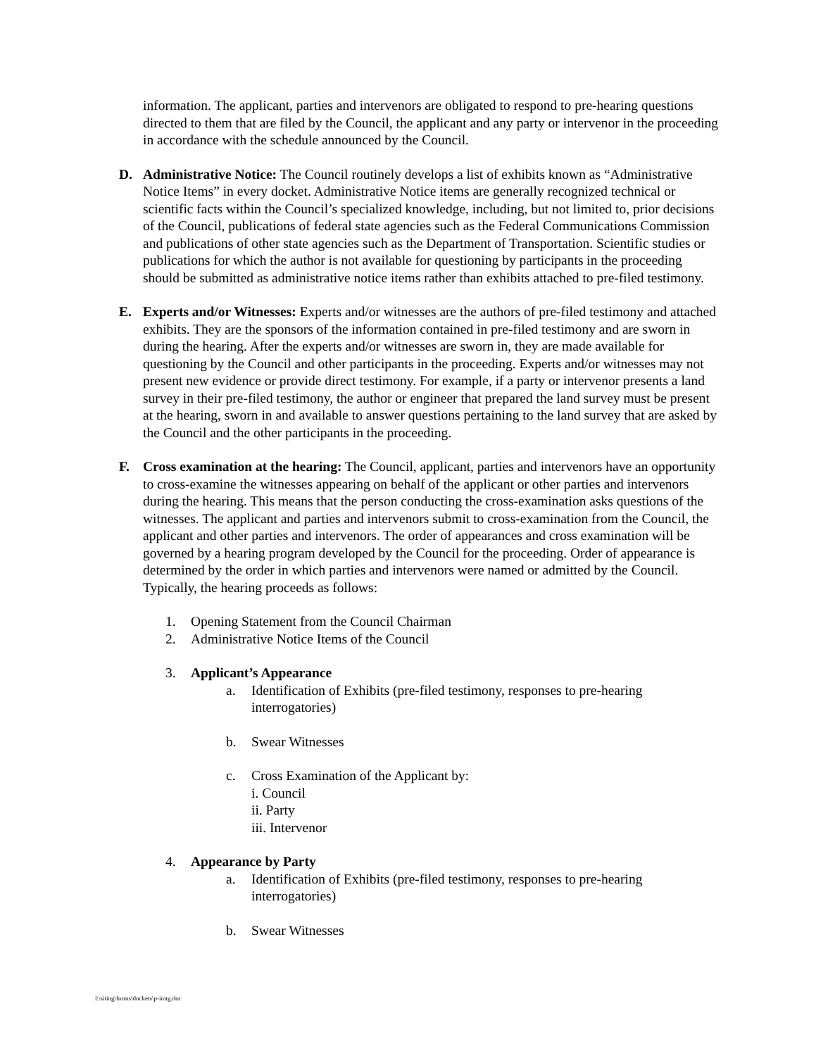information. The applicant, parties and intervenors are obligated to respond to pre-hearing questions directed to them that are filed by the Council, the applicant and any party or intervenor in the proceeding in accordance with the schedule announced by the Council.
D. Administrative Notice: The Council routinely develops a list of exhibits known as “Administrative Notice Items” in every docket. Administrative Notice items are generally recognized technical or scientific facts within the Council’s specialized knowledge, including, but not limited to, prior decisions of the Council, publications of federal state agencies such as the Federal Communications Commission and publications of other state agencies such as the Department of Transportation. Scientific studies or publications for which the author is not available for questioning by participants in the proceeding should be submitted as administrative notice items rather than exhibits attached to pre-filed testimony.
E. Experts and/or Witnesses: Experts and/or witnesses are the authors of pre-filed testimony and attached exhibits. They are the sponsors of the information contained in pre-filed testimony and are sworn in during the hearing. After the experts and/or witnesses are sworn in, they are made available for questioning by the Council and other participants in the proceeding. Experts and/or witnesses may not present new evidence or provide direct testimony. For example, if a party or intervenor presents a land survey in their pre-filed testimony, the author or engineer that prepared the land survey must be present at the hearing, sworn in and available to answer questions pertaining to the land survey that are asked by the Council and the other participants in the proceeding.
F. Cross examination at the hearing: The Council, applicant, parties and intervenors have an opportunity to cross-examine the witnesses appearing on behalf of the applicant or other parties and intervenors during the hearing. This means that the person conducting the cross-examination asks questions of the witnesses. The applicant and parties and intervenors submit to cross-examination from the Council, the applicant and other parties and intervenors. The order of appearances and cross examination will be governed by a hearing program developed by the Council for the proceeding. Order of appearance is determined by the order in which parties and intervenors were named or admitted by the Council. Typically, the hearing proceeds as follows:
1. Opening Statement from the Council Chairman
2. Administrative Notice Items of the Council
3. Applicant’s Appearance
a. Identification of Exhibits (pre-filed testimony, responses to pre-hearing interrogatories)
b. Swear Witnesses
c. Cross Examination of the Applicant by:
i. Council
ii. Party
iii. Intervenor
4. Appearance by Party
a. Identification of Exhibits (pre-filed testimony, responses to pre-hearing interrogatories)
b. Swear Witnesses
l:\siting\forms\dockets\p-imtg.doc